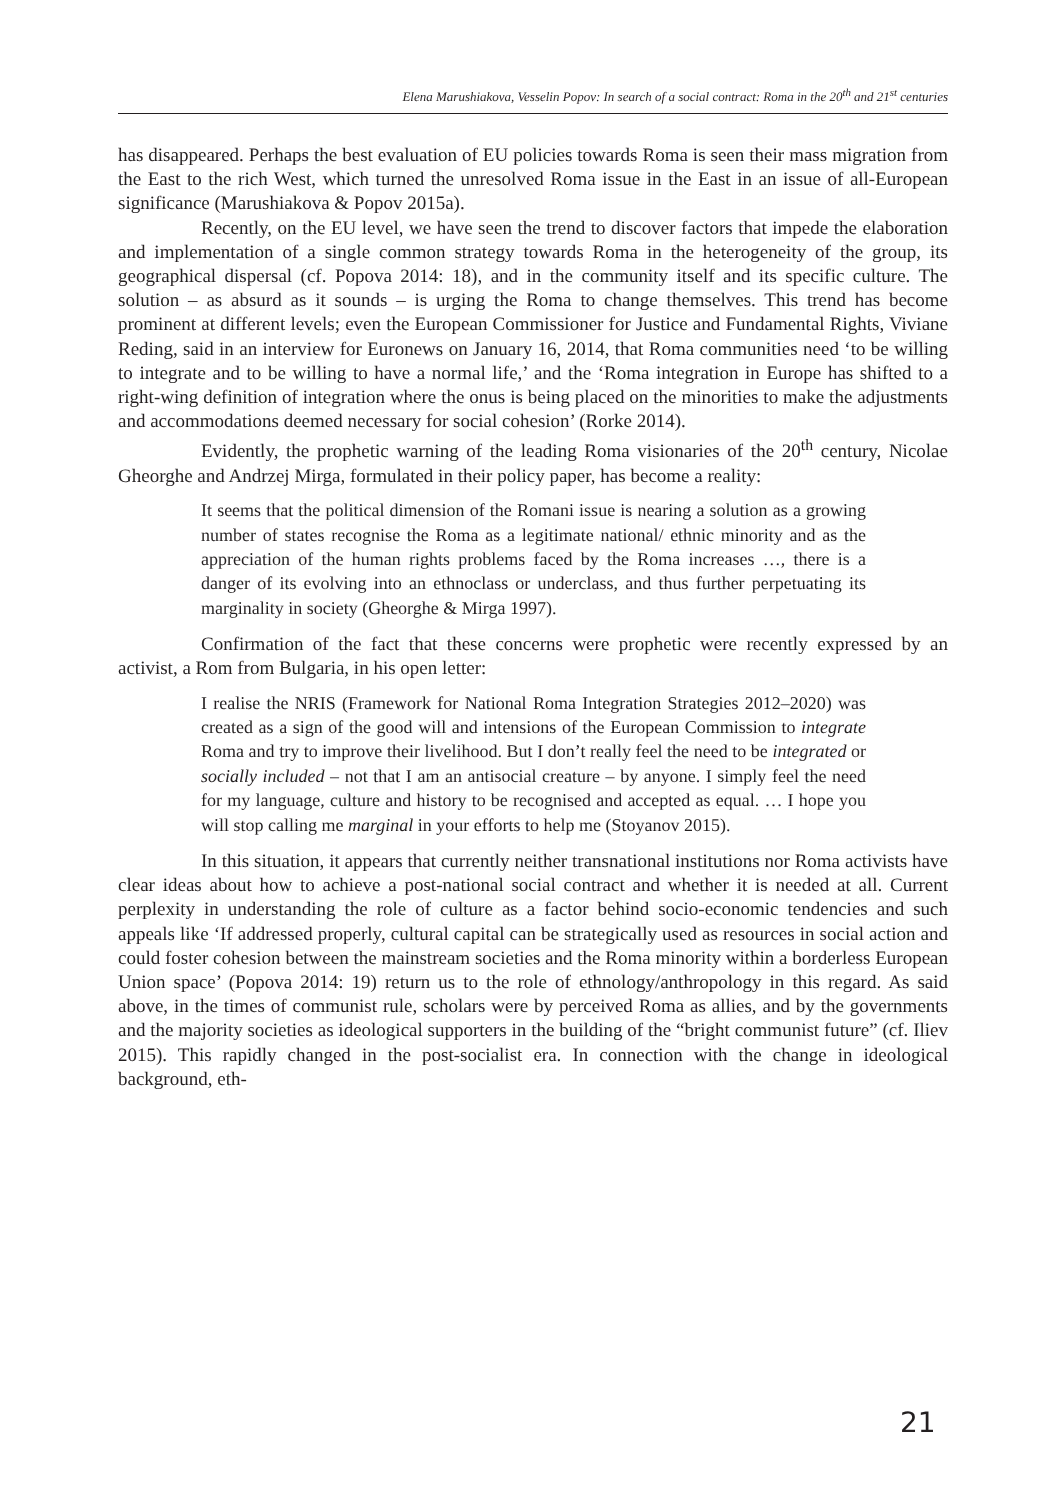Elena Marushiakova, Vesselin Popov: In search of a social contract: Roma in the 20<sup>th</sup> and 21<sup>st</sup> centuries
has disappeared. Perhaps the best evaluation of EU policies towards Roma is seen their mass migration from the East to the rich West, which turned the unresolved Roma issue in the East in an issue of all-European significance (Marushiakova & Popov 2015a).
Recently, on the EU level, we have seen the trend to discover factors that impede the elaboration and implementation of a single common strategy towards Roma in the heterogeneity of the group, its geographical dispersal (cf. Popova 2014: 18), and in the community itself and its specific culture. The solution – as absurd as it sounds – is urging the Roma to change themselves. This trend has become prominent at different levels; even the European Commissioner for Justice and Fundamental Rights, Viviane Reding, said in an interview for Euronews on January 16, 2014, that Roma communities need ‘to be willing to integrate and to be willing to have a normal life,’ and the ‘Roma integration in Europe has shifted to a right-wing definition of integration where the onus is being placed on the minorities to make the adjustments and accommodations deemed necessary for social cohesion’ (Rorke 2014).
Evidently, the prophetic warning of the leading Roma visionaries of the 20<sup>th</sup> century, Nicolae Gheorghe and Andrzej Mirga, formulated in their policy paper, has become a reality:
It seems that the political dimension of the Romani issue is nearing a solution as a growing number of states recognise the Roma as a legitimate national/ ethnic minority and as the appreciation of the human rights problems faced by the Roma increases …, there is a danger of its evolving into an ethnoclass or underclass, and thus further perpetuating its marginality in society (Gheorghe & Mirga 1997).
Confirmation of the fact that these concerns were prophetic were recently expressed by an activist, a Rom from Bulgaria, in his open letter:
I realise the NRIS (Framework for National Roma Integration Strategies 2012–2020) was created as a sign of the good will and intensions of the European Commission to integrate Roma and try to improve their livelihood. But I don’t really feel the need to be integrated or socially included – not that I am an antisocial creature – by anyone. I simply feel the need for my language, culture and history to be recognised and accepted as equal. … I hope you will stop calling me marginal in your efforts to help me (Stoyanov 2015).
In this situation, it appears that currently neither transnational institutions nor Roma activists have clear ideas about how to achieve a post-national social contract and whether it is needed at all. Current perplexity in understanding the role of culture as a factor behind socio-economic tendencies and such appeals like ‘If addressed properly, cultural capital can be strategically used as resources in social action and could foster cohesion between the mainstream societies and the Roma minority within a borderless European Union space’ (Popova 2014: 19) return us to the role of ethnology/anthropology in this regard. As said above, in the times of communist rule, scholars were by perceived Roma as allies, and by the governments and the majority societies as ideological supporters in the building of the “bright communist future” (cf. Iliev 2015). This rapidly changed in the post-socialist era. In connection with the change in ideological background, eth-
21